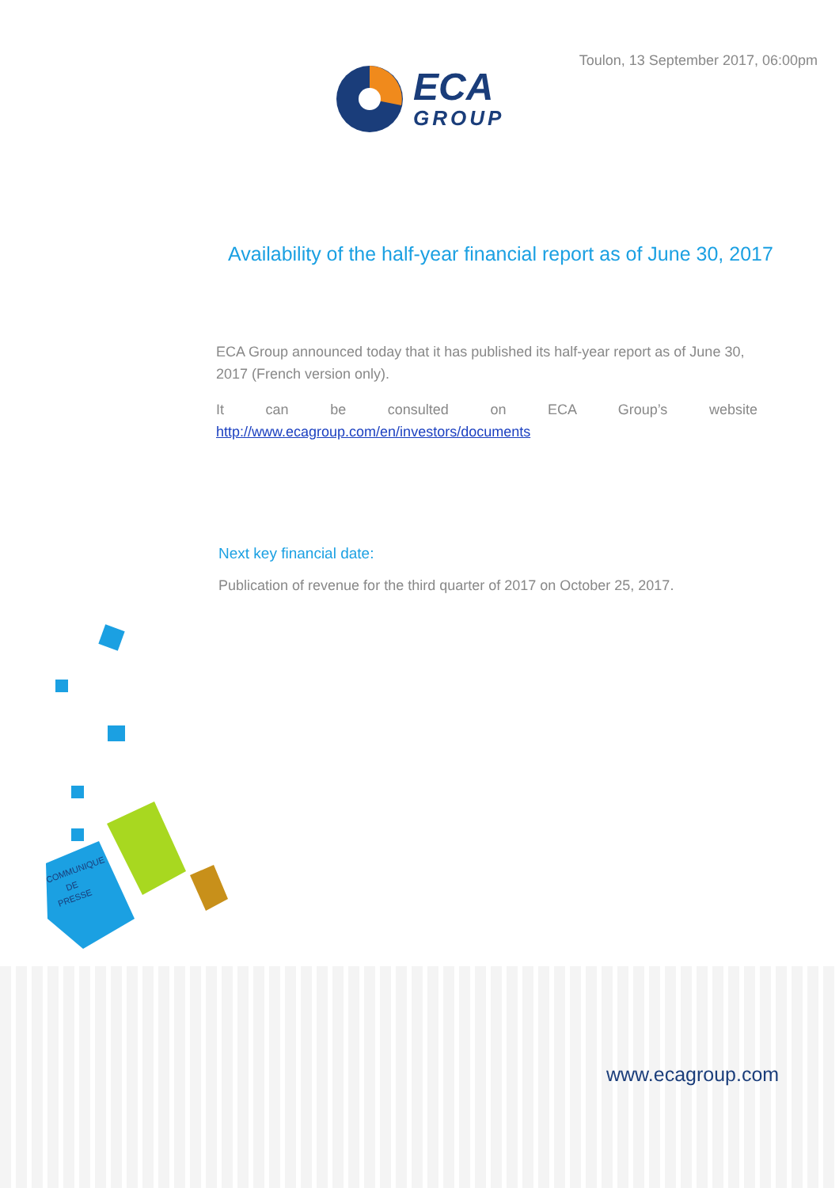Toulon, 13 September 2017, 06:00pm
ECA
GROUP
Availability of the half-year financial report as of June 30, 2017
ECA Group announced today that it has published its half-year report as of June 30, 2017 (French version only).
It can be consulted on ECA Group’s website
http://www.ecagroup.com/en/investors/documents
Next key financial date:
Publication of revenue for the third quarter of 2017 on October 25, 2017.
COMMUNIQUE
DE
PRESSE
www.ecagroup.com